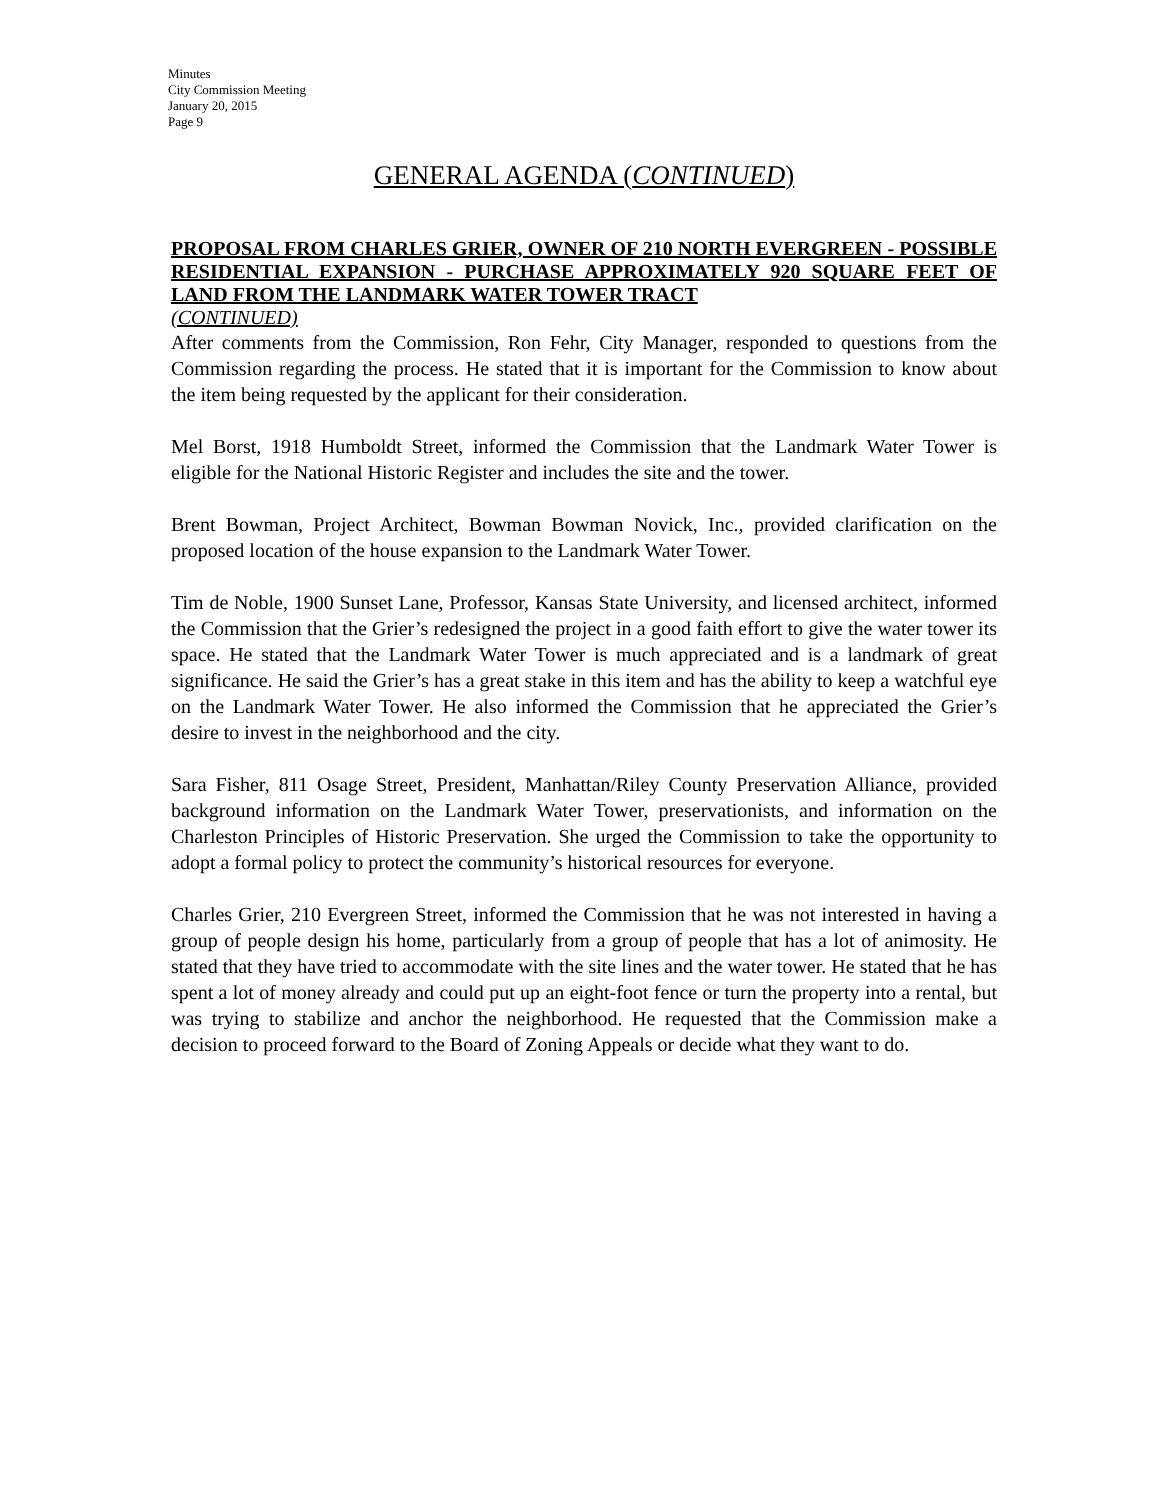Minutes
City Commission Meeting
January 20, 2015
Page 9
GENERAL AGENDA (CONTINUED)
PROPOSAL FROM CHARLES GRIER, OWNER OF 210 NORTH EVERGREEN - POSSIBLE RESIDENTIAL EXPANSION - PURCHASE APPROXIMATELY 920 SQUARE FEET OF LAND FROM THE LANDMARK WATER TOWER TRACT
(CONTINUED)
After comments from the Commission, Ron Fehr, City Manager, responded to questions from the Commission regarding the process. He stated that it is important for the Commission to know about the item being requested by the applicant for their consideration.
Mel Borst, 1918 Humboldt Street, informed the Commission that the Landmark Water Tower is eligible for the National Historic Register and includes the site and the tower.
Brent Bowman, Project Architect, Bowman Bowman Novick, Inc., provided clarification on the proposed location of the house expansion to the Landmark Water Tower.
Tim de Noble, 1900 Sunset Lane, Professor, Kansas State University, and licensed architect, informed the Commission that the Grier’s redesigned the project in a good faith effort to give the water tower its space. He stated that the Landmark Water Tower is much appreciated and is a landmark of great significance. He said the Grier’s has a great stake in this item and has the ability to keep a watchful eye on the Landmark Water Tower. He also informed the Commission that he appreciated the Grier’s desire to invest in the neighborhood and the city.
Sara Fisher, 811 Osage Street, President, Manhattan/Riley County Preservation Alliance, provided background information on the Landmark Water Tower, preservationists, and information on the Charleston Principles of Historic Preservation. She urged the Commission to take the opportunity to adopt a formal policy to protect the community’s historical resources for everyone.
Charles Grier, 210 Evergreen Street, informed the Commission that he was not interested in having a group of people design his home, particularly from a group of people that has a lot of animosity. He stated that they have tried to accommodate with the site lines and the water tower. He stated that he has spent a lot of money already and could put up an eight-foot fence or turn the property into a rental, but was trying to stabilize and anchor the neighborhood. He requested that the Commission make a decision to proceed forward to the Board of Zoning Appeals or decide what they want to do.